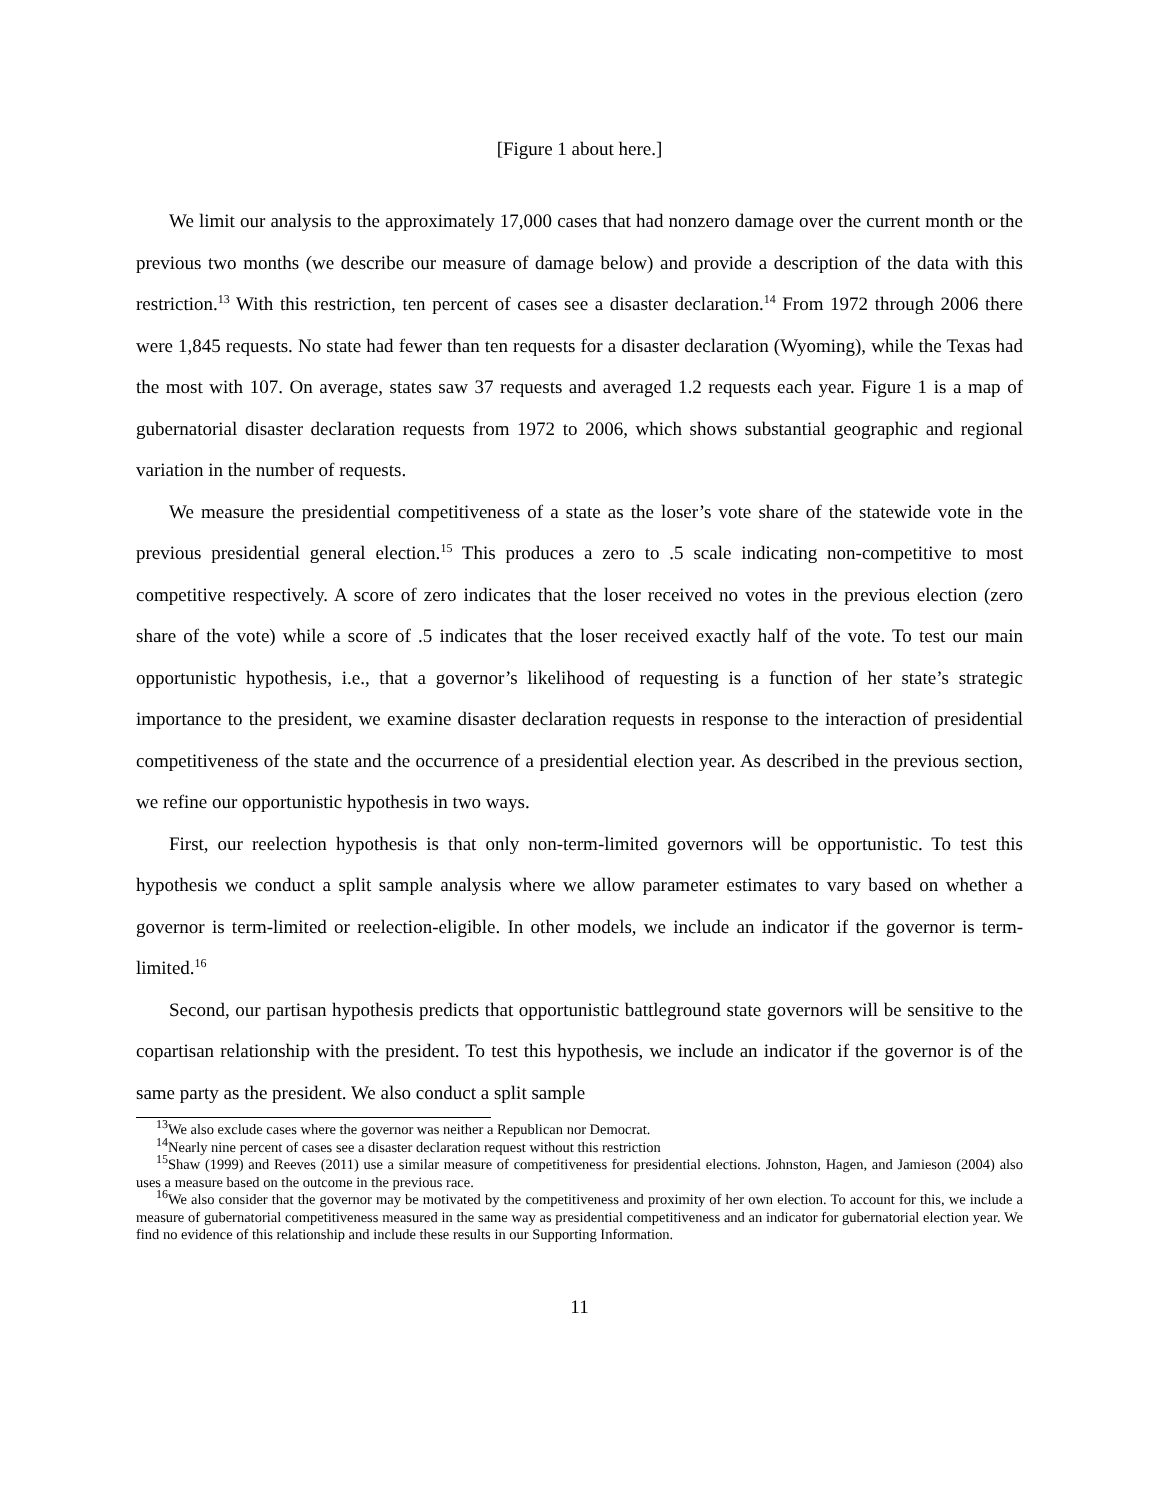[Figure 1 about here.]
We limit our analysis to the approximately 17,000 cases that had nonzero damage over the current month or the previous two months (we describe our measure of damage below) and provide a description of the data with this restriction.<sup>13</sup> With this restriction, ten percent of cases see a disaster declaration.<sup>14</sup> From 1972 through 2006 there were 1,845 requests. No state had fewer than ten requests for a disaster declaration (Wyoming), while the Texas had the most with 107. On average, states saw 37 requests and averaged 1.2 requests each year. Figure 1 is a map of gubernatorial disaster declaration requests from 1972 to 2006, which shows substantial geographic and regional variation in the number of requests.
We measure the presidential competitiveness of a state as the loser’s vote share of the statewide vote in the previous presidential general election.<sup>15</sup> This produces a zero to .5 scale indicating non-competitive to most competitive respectively. A score of zero indicates that the loser received no votes in the previous election (zero share of the vote) while a score of .5 indicates that the loser received exactly half of the vote. To test our main opportunistic hypothesis, i.e., that a governor’s likelihood of requesting is a function of her state’s strategic importance to the president, we examine disaster declaration requests in response to the interaction of presidential competitiveness of the state and the occurrence of a presidential election year. As described in the previous section, we refine our opportunistic hypothesis in two ways.
First, our reelection hypothesis is that only non-term-limited governors will be opportunistic. To test this hypothesis we conduct a split sample analysis where we allow parameter estimates to vary based on whether a governor is term-limited or reelection-eligible. In other models, we include an indicator if the governor is term-limited.<sup>16</sup>
Second, our partisan hypothesis predicts that opportunistic battleground state governors will be sensitive to the copartisan relationship with the president. To test this hypothesis, we include an indicator if the governor is of the same party as the president. We also conduct a split sample
<sup>13</sup> We also exclude cases where the governor was neither a Republican nor Democrat.
<sup>14</sup> Nearly nine percent of cases see a disaster declaration request without this restriction
<sup>15</sup> Shaw (1999) and Reeves (2011) use a similar measure of competitiveness for presidential elections. Johnston, Hagen, and Jamieson (2004) also uses a measure based on the outcome in the previous race.
<sup>16</sup> We also consider that the governor may be motivated by the competitiveness and proximity of her own election. To account for this, we include a measure of gubernatorial competitiveness measured in the same way as presidential competitiveness and an indicator for gubernatorial election year. We find no evidence of this relationship and include these results in our Supporting Information.
11